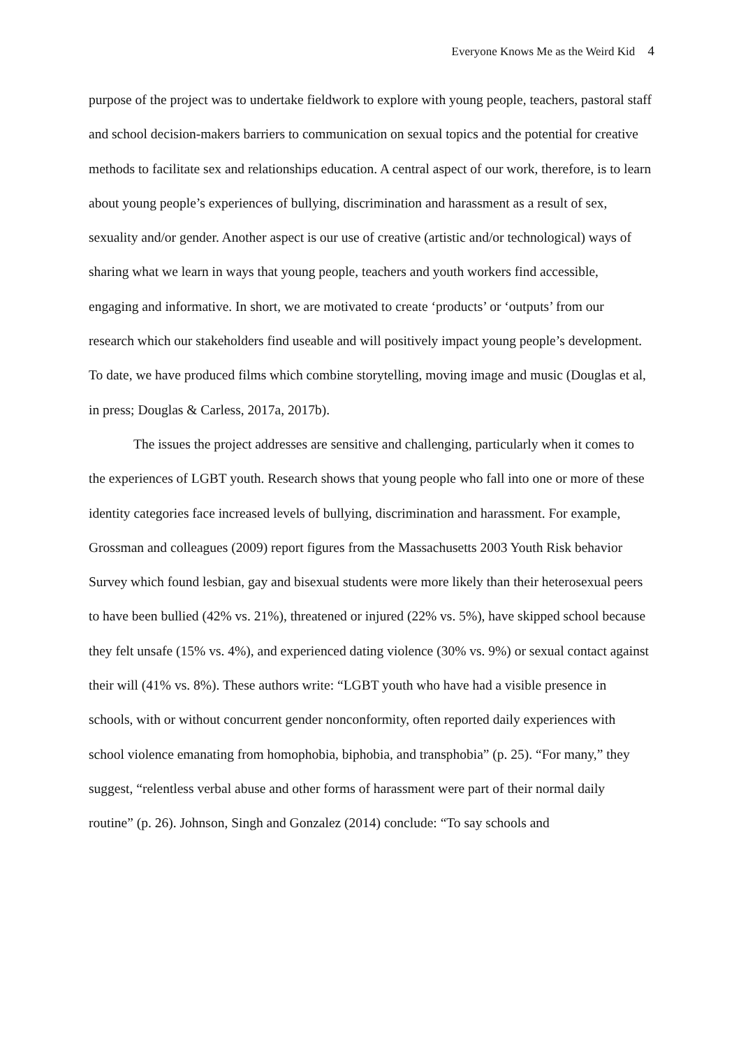Everyone Knows Me as the Weird Kid 4
purpose of the project was to undertake fieldwork to explore with young people, teachers, pastoral staff and school decision-makers barriers to communication on sexual topics and the potential for creative methods to facilitate sex and relationships education. A central aspect of our work, therefore, is to learn about young people’s experiences of bullying, discrimination and harassment as a result of sex, sexuality and/or gender. Another aspect is our use of creative (artistic and/or technological) ways of sharing what we learn in ways that young people, teachers and youth workers find accessible, engaging and informative. In short, we are motivated to create ‘products’ or ‘outputs’ from our research which our stakeholders find useable and will positively impact young people’s development. To date, we have produced films which combine storytelling, moving image and music (Douglas et al, in press; Douglas & Carless, 2017a, 2017b).
The issues the project addresses are sensitive and challenging, particularly when it comes to the experiences of LGBT youth. Research shows that young people who fall into one or more of these identity categories face increased levels of bullying, discrimination and harassment. For example, Grossman and colleagues (2009) report figures from the Massachusetts 2003 Youth Risk behavior Survey which found lesbian, gay and bisexual students were more likely than their heterosexual peers to have been bullied (42% vs. 21%), threatened or injured (22% vs. 5%), have skipped school because they felt unsafe (15% vs. 4%), and experienced dating violence (30% vs. 9%) or sexual contact against their will (41% vs. 8%). These authors write: “LGBT youth who have had a visible presence in schools, with or without concurrent gender nonconformity, often reported daily experiences with school violence emanating from homophobia, biphobia, and transphobia” (p. 25). “For many,” they suggest, “relentless verbal abuse and other forms of harassment were part of their normal daily routine” (p. 26). Johnson, Singh and Gonzalez (2014) conclude: “To say schools and